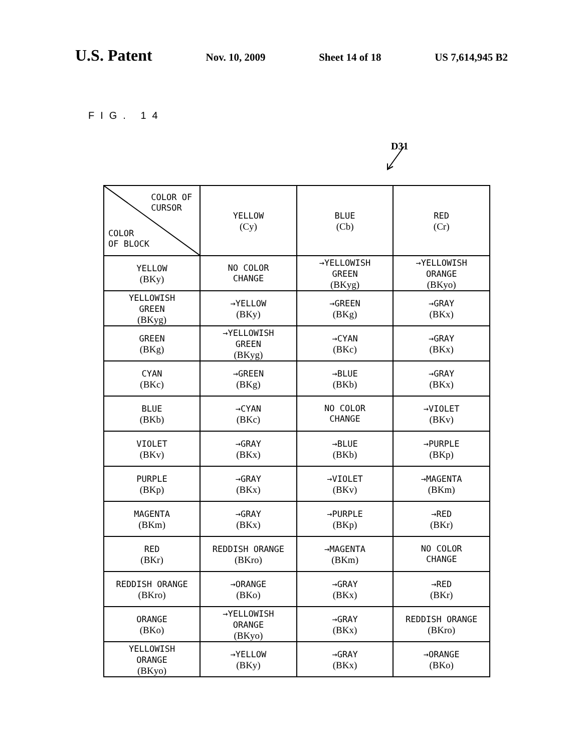U.S. Patent Nov. 10, 2009 Sheet 14 of 18 US 7,614,945 B2
FIG. 14
D31
| COLOR OF CURSOR COLOR OF BLOCK | YELLOW (Cy) | BLUE (Cb) | RED (Cr) |
| YELLOW (BKy) | NO COLOR CHANGE | →YELLOWISH GREEN (BKyg) | →YELLOWISH ORANGE (BKyo) |
| YELLOWISH GREEN (BKyg) | →YELLOW (BKy) | →GREEN (BKg) | →GRAY (BKx) |
| GREEN (BKg) | →YELLOWISH GREEN (BKyg) | →CYAN (BKc) | →GRAY (BKx) |
| CYAN (BKc) | →GREEN (BKg) | →BLUE (BKb) | →GRAY (BKx) |
| BLUE (BKb) | →CYAN (BKc) | NO COLOR CHANGE | →VIOLET (BKv) |
| VIOLET (BKv) | →GRAY (BKx) | →BLUE (BKb) | →PURPLE (BKp) |
| PURPLE (BKp) | →GRAY (BKx) | →VIOLET (BKv) | →MAGENTA (BKm) |
| MAGENTA (BKm) | →GRAY (BKx) | →PURPLE (BKp) | →RED (BKr) |
| RED (BKr) | REDDISH ORANGE (BKro) | →MAGENTA (BKm) | NO COLOR CHANGE |
| REDDISH ORANGE (BKro) | →ORANGE (BKo) | →GRAY (BKx) | →RED (BKr) |
| ORANGE (BKo) | →YELLOWISH ORANGE (BKyo) | →GRAY (BKx) | REDDISH ORANGE (BKro) |
| YELLOWISH ORANGE (BKyo) | →YELLOW (BKy) | →GRAY (BKx) | →ORANGE (BKo) |